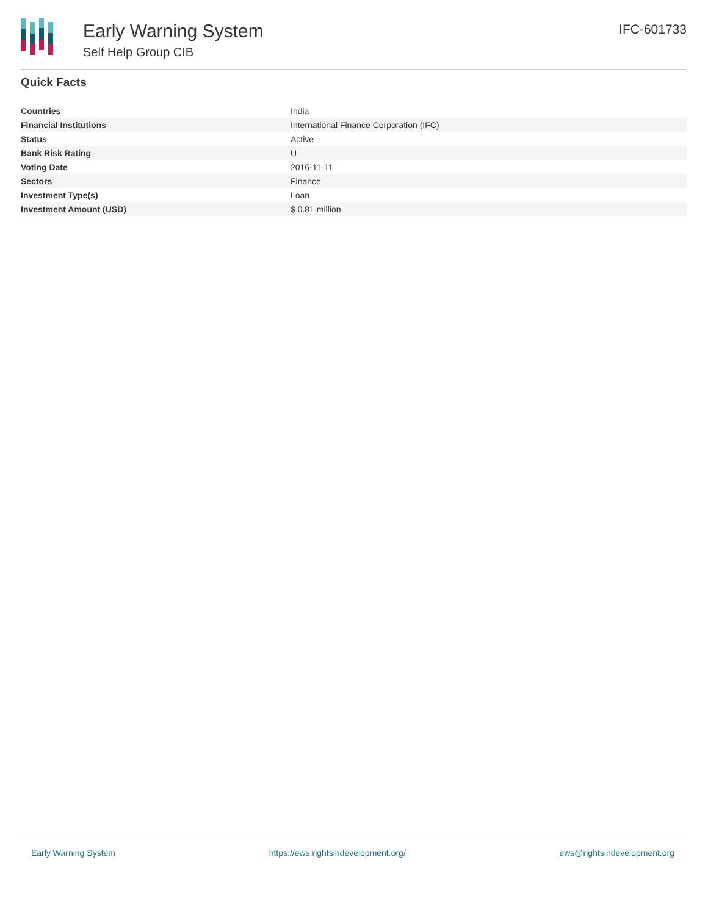Early Warning System
Self Help Group CIB
IFC-601733
Quick Facts
| Countries | India |
| Financial Institutions | International Finance Corporation (IFC) |
| Status | Active |
| Bank Risk Rating | U |
| Voting Date | 2016-11-11 |
| Sectors | Finance |
| Investment Type(s) | Loan |
| Investment Amount (USD) | $ 0.81 million |
Early Warning System https://ews.rightsindevelopment.org/ ews@rightsindevelopment.org